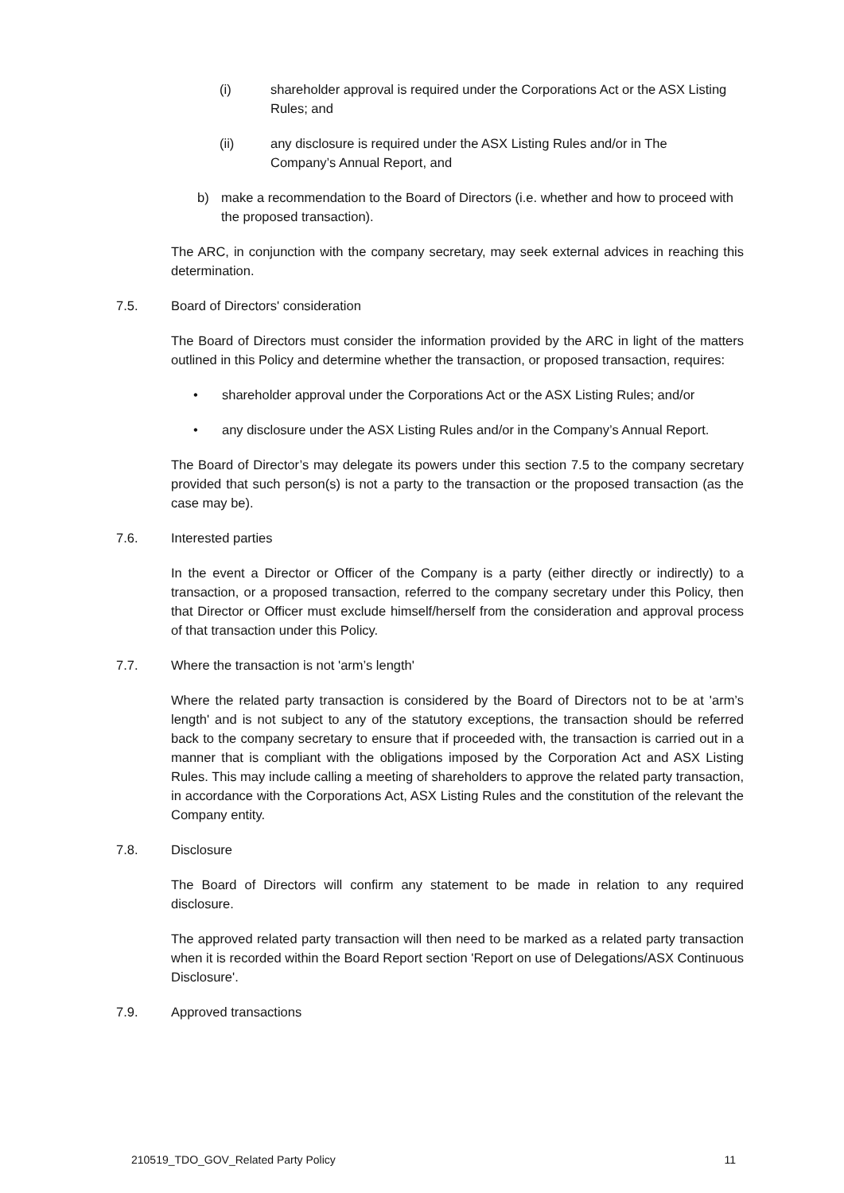(i) shareholder approval is required under the Corporations Act or the ASX Listing Rules; and
(ii) any disclosure is required under the ASX Listing Rules and/or in The Company’s Annual Report, and
b) make a recommendation to the Board of Directors (i.e. whether and how to proceed with the proposed transaction).
The ARC, in conjunction with the company secretary, may seek external advices in reaching this determination.
7.5. Board of Directors' consideration
The Board of Directors must consider the information provided by the ARC in light of the matters outlined in this Policy and determine whether the transaction, or proposed transaction, requires:
• shareholder approval under the Corporations Act or the ASX Listing Rules; and/or
• any disclosure under the ASX Listing Rules and/or in the Company’s Annual Report.
The Board of Director’s may delegate its powers under this section 7.5 to the company secretary provided that such person(s) is not a party to the transaction or the proposed transaction (as the case may be).
7.6. Interested parties
In the event a Director or Officer of the Company is a party (either directly or indirectly) to a transaction, or a proposed transaction, referred to the company secretary under this Policy, then that Director or Officer must exclude himself/herself from the consideration and approval process of that transaction under this Policy.
7.7. Where the transaction is not 'arm’s length'
Where the related party transaction is considered by the Board of Directors not to be at 'arm’s length' and is not subject to any of the statutory exceptions, the transaction should be referred back to the company secretary to ensure that if proceeded with, the transaction is carried out in a manner that is compliant with the obligations imposed by the Corporation Act and ASX Listing Rules. This may include calling a meeting of shareholders to approve the related party transaction, in accordance with the Corporations Act, ASX Listing Rules and the constitution of the relevant the Company entity.
7.8. Disclosure
The Board of Directors will confirm any statement to be made in relation to any required disclosure.
The approved related party transaction will then need to be marked as a related party transaction when it is recorded within the Board Report section 'Report on use of Delegations/ASX Continuous Disclosure'.
7.9. Approved transactions
210519_TDO_GOV_Related Party Policy 11